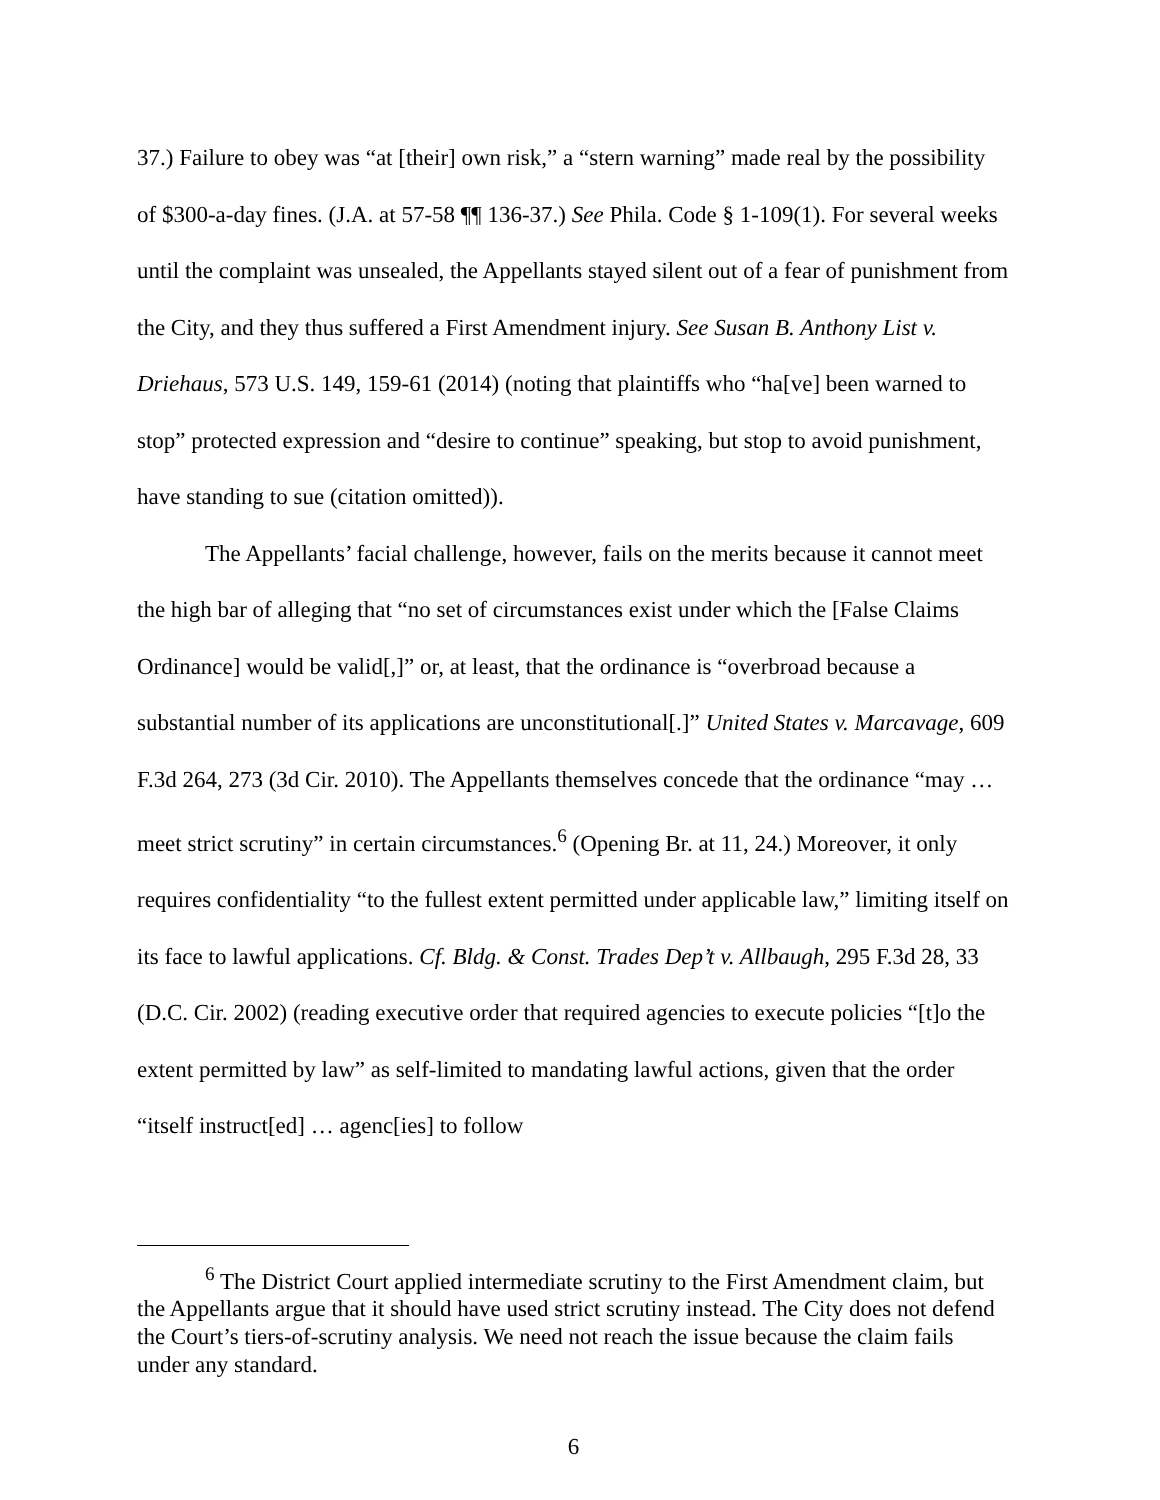37.) Failure to obey was “at [their] own risk,” a “stern warning” made real by the possibility of $300-a-day fines. (J.A. at 57-58 ¶¶ 136-37.) See Phila. Code § 1-109(1). For several weeks until the complaint was unsealed, the Appellants stayed silent out of a fear of punishment from the City, and they thus suffered a First Amendment injury. See Susan B. Anthony List v. Driehaus, 573 U.S. 149, 159-61 (2014) (noting that plaintiffs who “ha[ve] been warned to stop” protected expression and “desire to continue” speaking, but stop to avoid punishment, have standing to sue (citation omitted)).
The Appellants’ facial challenge, however, fails on the merits because it cannot meet the high bar of alleging that “no set of circumstances exist under which the [False Claims Ordinance] would be valid[,]” or, at least, that the ordinance is “overbroad because a substantial number of its applications are unconstitutional[.]” United States v. Marcavage, 609 F.3d 264, 273 (3d Cir. 2010). The Appellants themselves concede that the ordinance “may … meet strict scrutiny” in certain circumstances.<sup>6</sup> (Opening Br. at 11, 24.) Moreover, it only requires confidentiality “to the fullest extent permitted under applicable law,” limiting itself on its face to lawful applications. Cf. Bldg. & Const. Trades Dep’t v. Allbaugh, 295 F.3d 28, 33 (D.C. Cir. 2002) (reading executive order that required agencies to execute policies “[t]o the extent permitted by law” as self-limited to mandating lawful actions, given that the order “itself instruct[ed] … agenc[ies] to follow
<sup>6</sup> The District Court applied intermediate scrutiny to the First Amendment claim, but the Appellants argue that it should have used strict scrutiny instead. The City does not defend the Court’s tiers-of-scrutiny analysis. We need not reach the issue because the claim fails under any standard.
6